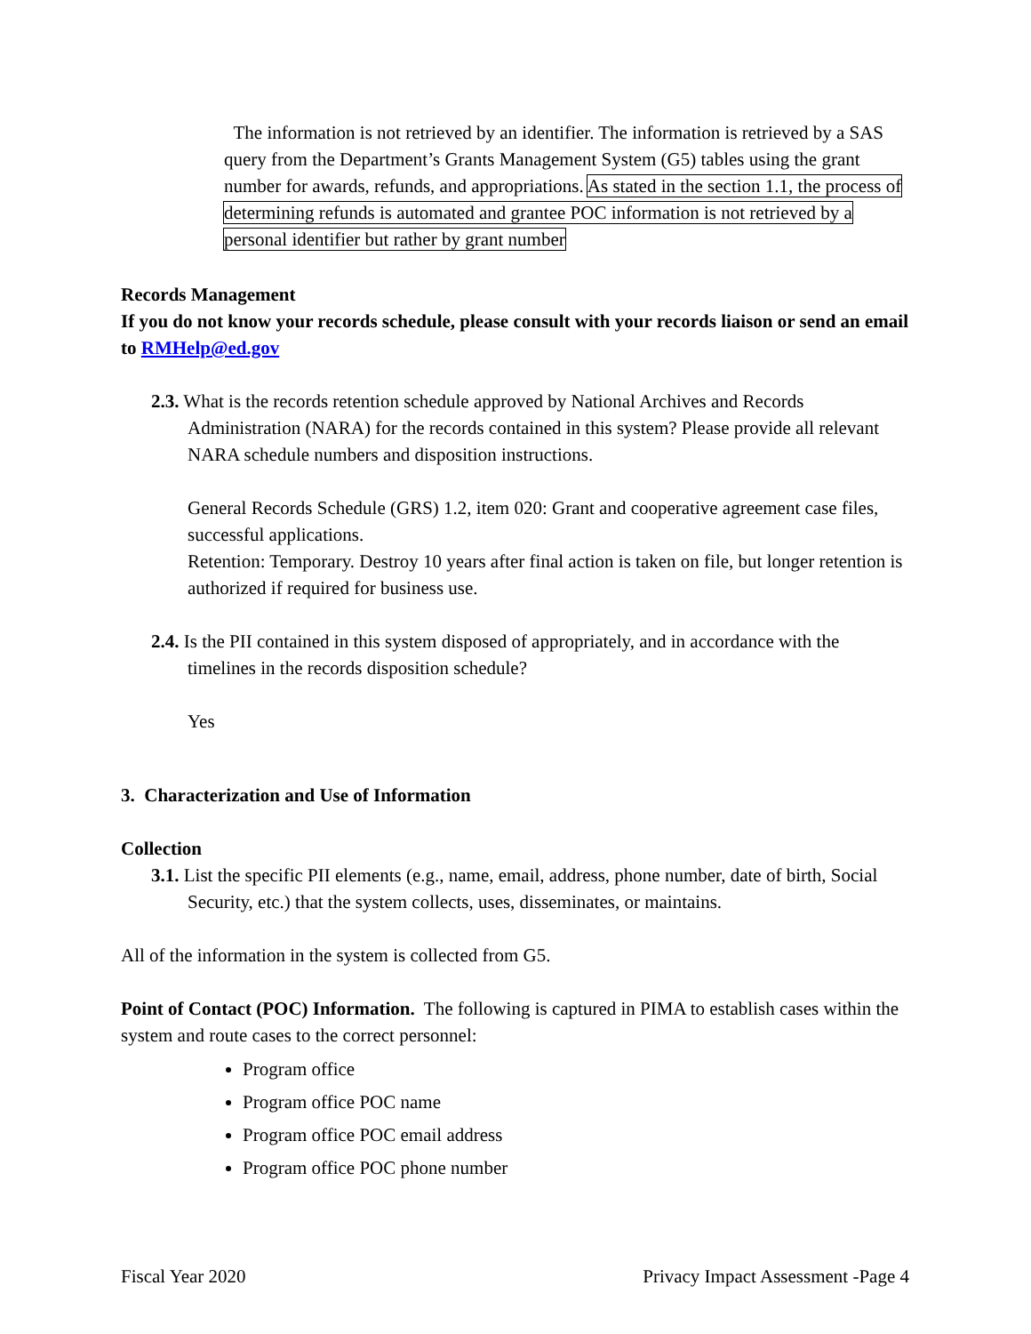The information is not retrieved by an identifier. The information is retrieved by a SAS query from the Department’s Grants Management System (G5) tables using the grant number for awards, refunds, and appropriations. As stated in the section 1.1, the process of determining refunds is automated and grantee POC information is not retrieved by a personal identifier but rather by grant number
Records Management
If you do not know your records schedule, please consult with your records liaison or send an email to RMHelp@ed.gov
2.3. What is the records retention schedule approved by National Archives and Records Administration (NARA) for the records contained in this system? Please provide all relevant NARA schedule numbers and disposition instructions.
General Records Schedule (GRS) 1.2, item 020: Grant and cooperative agreement case files, successful applications.
Retention: Temporary. Destroy 10 years after final action is taken on file, but longer retention is authorized if required for business use.
2.4. Is the PII contained in this system disposed of appropriately, and in accordance with the timelines in the records disposition schedule?
Yes
3. Characterization and Use of Information
Collection
3.1. List the specific PII elements (e.g., name, email, address, phone number, date of birth, Social Security, etc.) that the system collects, uses, disseminates, or maintains.
All of the information in the system is collected from G5.
Point of Contact (POC) Information. The following is captured in PIMA to establish cases within the system and route cases to the correct personnel:
Program office
Program office POC name
Program office POC email address
Program office POC phone number
Fiscal Year 2020 Privacy Impact Assessment -Page 4